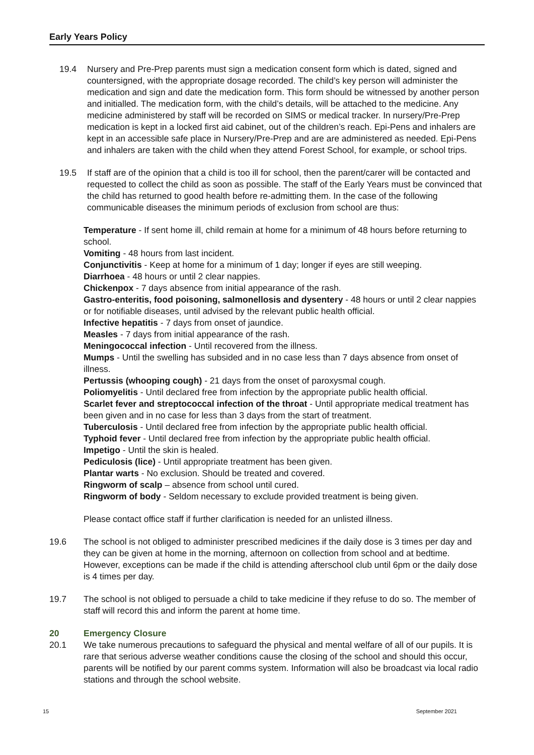Early Years Policy
19.4 Nursery and Pre-Prep parents must sign a medication consent form which is dated, signed and countersigned, with the appropriate dosage recorded. The child’s key person will administer the medication and sign and date the medication form. This form should be witnessed by another person and initialled. The medication form, with the child’s details, will be attached to the medicine. Any medicine administered by staff will be recorded on SIMS or medical tracker. In nursery/Pre-Prep medication is kept in a locked first aid cabinet, out of the children’s reach. Epi-Pens and inhalers are kept in an accessible safe place in Nursery/Pre-Prep and are are administered as needed. Epi-Pens and inhalers are taken with the child when they attend Forest School, for example, or school trips.
19.5 If staff are of the opinion that a child is too ill for school, then the parent/carer will be contacted and requested to collect the child as soon as possible. The staff of the Early Years must be convinced that the child has returned to good health before re-admitting them. In the case of the following communicable diseases the minimum periods of exclusion from school are thus:
Temperature - If sent home ill, child remain at home for a minimum of 48 hours before returning to school.
Vomiting - 48 hours from last incident.
Conjunctivitis - Keep at home for a minimum of 1 day; longer if eyes are still weeping.
Diarrhoea - 48 hours or until 2 clear nappies.
Chickenpox - 7 days absence from initial appearance of the rash.
Gastro-enteritis, food poisoning, salmonellosis and dysentery - 48 hours or until 2 clear nappies or for notifiable diseases, until advised by the relevant public health official.
Infective hepatitis - 7 days from onset of jaundice.
Measles - 7 days from initial appearance of the rash.
Meningococcal infection - Until recovered from the illness.
Mumps - Until the swelling has subsided and in no case less than 7 days absence from onset of illness.
Pertussis (whooping cough) - 21 days from the onset of paroxysmal cough.
Poliomyelitis - Until declared free from infection by the appropriate public health official.
Scarlet fever and streptococcal infection of the throat - Until appropriate medical treatment has been given and in no case for less than 3 days from the start of treatment.
Tuberculosis - Until declared free from infection by the appropriate public health official.
Typhoid fever - Until declared free from infection by the appropriate public health official.
Impetigo - Until the skin is healed.
Pediculosis (lice) - Until appropriate treatment has been given.
Plantar warts - No exclusion. Should be treated and covered.
Ringworm of scalp – absence from school until cured.
Ringworm of body - Seldom necessary to exclude provided treatment is being given.
Please contact office staff if further clarification is needed for an unlisted illness.
19.6 The school is not obliged to administer prescribed medicines if the daily dose is 3 times per day and they can be given at home in the morning, afternoon on collection from school and at bedtime. However, exceptions can be made if the child is attending afterschool club until 6pm or the daily dose is 4 times per day.
19.7 The school is not obliged to persuade a child to take medicine if they refuse to do so. The member of staff will record this and inform the parent at home time.
20 Emergency Closure
20.1 We take numerous precautions to safeguard the physical and mental welfare of all of our pupils. It is rare that serious adverse weather conditions cause the closing of the school and should this occur, parents will be notified by our parent comms system. Information will also be broadcast via local radio stations and through the school website.
15 September 2021